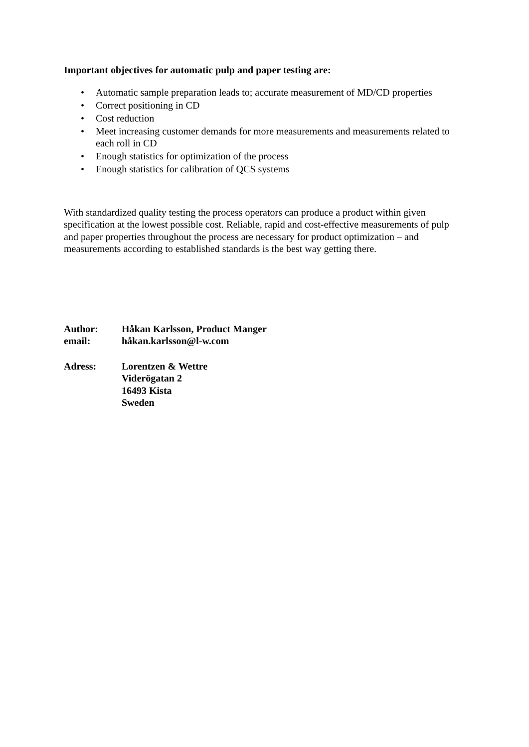Important objectives for automatic pulp and paper testing are:
• Automatic sample preparation leads to; accurate measurement of MD/CD properties
• Correct positioning in CD
• Cost reduction
• Meet increasing customer demands for more measurements and measurements related to each roll in CD
• Enough statistics for optimization of the process
• Enough statistics for calibration of QCS systems
With standardized quality testing the process operators can produce a product within given specification at the lowest possible cost. Reliable, rapid and cost-effective measurements of pulp and paper properties throughout the process are necessary for product optimization – and measurements according to established standards is the best way getting there.
| Author: | Håkan Karlsson, Product Manger |
| email: | håkan.karlsson@l-w.com |
| Adress: | Lorentzen & Wettre Viderögatan 2 16493 Kista Sweden |